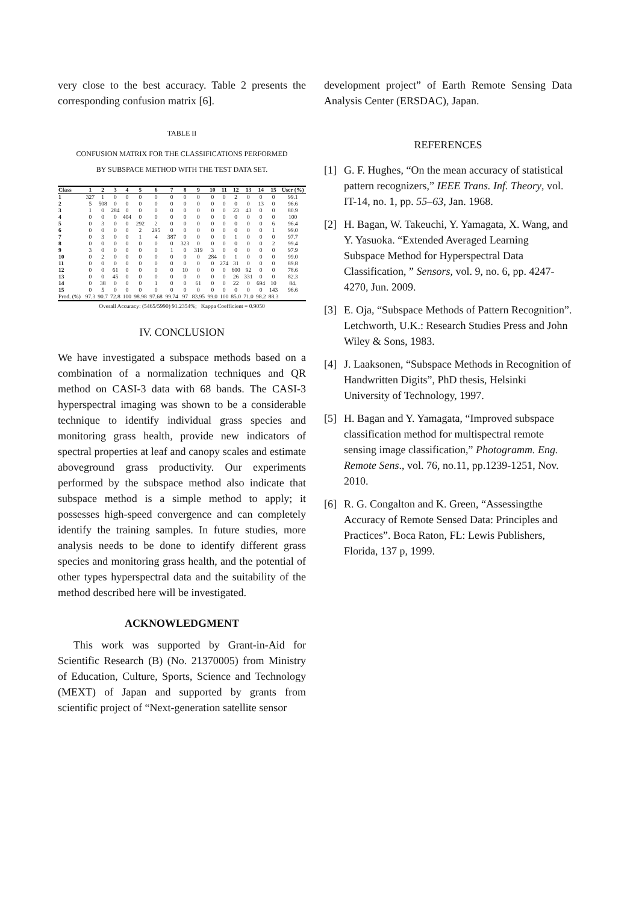very close to the best accuracy. Table 2 presents the corresponding confusion matrix [6].
TABLE II
CONFUSION MATRIX FOR THE CLASSIFICATIONS PERFORMED
BY SUBSPACE METHOD WITH THE TEST DATA SET.
| Class | 1 | 2 | 3 | 4 | 5 | 6 | 7 | 8 | 9 | 10 | 11 | 12 | 13 | 14 | 15 | User (%) |
| --- | --- | --- | --- | --- | --- | --- | --- | --- | --- | --- | --- | --- | --- | --- | --- | --- |
| 1 | 327 | 1 | 0 | 0 | 0 | 0 | 0 | 0 | 0 | 0 | 0 | 2 | 0 | 0 | 0 | 99.1 |
| 2 | 5 | 508 | 0 | 0 | 0 | 0 | 0 | 0 | 0 | 0 | 0 | 0 | 0 | 13 | 0 | 96.6 |
| 3 | 1 | 0 | 284 | 0 | 0 | 0 | 0 | 0 | 0 | 0 | 0 | 23 | 43 | 0 | 0 | 80.9 |
| 4 | 0 | 0 | 0 | 404 | 0 | 0 | 0 | 0 | 0 | 0 | 0 | 0 | 0 | 0 | 0 | 100 |
| 5 | 0 | 3 | 0 | 0 | 292 | 2 | 0 | 0 | 0 | 0 | 0 | 0 | 0 | 0 | 6 | 96.4 |
| 6 | 0 | 0 | 0 | 0 | 2 | 295 | 0 | 0 | 0 | 0 | 0 | 0 | 0 | 0 | 1 | 99.0 |
| 7 | 0 | 3 | 0 | 0 | 1 | 4 | 387 | 0 | 0 | 0 | 0 | 1 | 0 | 0 | 0 | 97.7 |
| 8 | 0 | 0 | 0 | 0 | 0 | 0 | 0 | 323 | 0 | 0 | 0 | 0 | 0 | 0 | 2 | 99.4 |
| 9 | 3 | 0 | 0 | 0 | 0 | 0 | 1 | 0 | 319 | 3 | 0 | 0 | 0 | 0 | 0 | 97.9 |
| 10 | 0 | 2 | 0 | 0 | 0 | 0 | 0 | 0 | 0 | 284 | 0 | 1 | 0 | 0 | 0 | 99.0 |
| 11 | 0 | 0 | 0 | 0 | 0 | 0 | 0 | 0 | 0 | 0 | 274 | 31 | 0 | 0 | 0 | 89.8 |
| 12 | 0 | 0 | 61 | 0 | 0 | 0 | 0 | 10 | 0 | 0 | 0 | 600 | 92 | 0 | 0 | 78.6 |
| 13 | 0 | 0 | 45 | 0 | 0 | 0 | 0 | 0 | 0 | 0 | 0 | 26 | 331 | 0 | 0 | 82.3 |
| 14 | 0 | 38 | 0 | 0 | 0 | 1 | 0 | 0 | 61 | 0 | 0 | 22 | 0 | 694 | 10 | 84. |
| 15 | 0 | 5 | 0 | 0 | 0 | 0 | 0 | 0 | 0 | 0 | 0 | 0 | 0 | 0 | 143 | 96.6 |
| Prod. (%) | 97.3 | 90.7 | 72.8 | 100 | 98.98 | 97.68 | 99.74 | 97 | 83.95 | 99.0 | 100 | 85.0 | 71.0 | 98.2 | 88.3 | |
Overall Accuracy: (5465/5990) 91.2354%; Kappa Coefficient = 0.9050
IV. CONCLUSION
We have investigated a subspace methods based on a combination of a normalization techniques and QR method on CASI-3 data with 68 bands. The CASI-3 hyperspectral imaging was shown to be a considerable technique to identify individual grass species and monitoring grass health, provide new indicators of spectral properties at leaf and canopy scales and estimate aboveground grass productivity. Our experiments performed by the subspace method also indicate that subspace method is a simple method to apply; it possesses high-speed convergence and can completely identify the training samples. In future studies, more analysis needs to be done to identify different grass species and monitoring grass health, and the potential of other types hyperspectral data and the suitability of the method described here will be investigated.
ACKNOWLEDGMENT
This work was supported by Grant-in-Aid for Scientific Research (B) (No. 21370005) from Ministry of Education, Culture, Sports, Science and Technology (MEXT) of Japan and supported by grants from scientific project of “Next-generation satellite sensor
development project” of Earth Remote Sensing Data Analysis Center (ERSDAC), Japan.
REFERENCES
[1] G. F. Hughes, “On the mean accuracy of statistical pattern recognizers,” IEEE Trans. Inf. Theory, vol. IT-14, no. 1, pp. 55–63, Jan. 1968.
[2] H. Bagan, W. Takeuchi, Y. Yamagata, X. Wang, and Y. Yasuoka. “Extended Averaged Learning Subspace Method for Hyperspectral Data Classification, ” Sensors, vol. 9, no. 6, pp. 4247-4270, Jun. 2009.
[3] E. Oja, “Subspace Methods of Pattern Recognition”. Letchworth, U.K.: Research Studies Press and John Wiley & Sons, 1983.
[4] J. Laaksonen, “Subspace Methods in Recognition of Handwritten Digits”, PhD thesis, Helsinki University of Technology, 1997.
[5] H. Bagan and Y. Yamagata, “Improved subspace classification method for multispectral remote sensing image classification,” Photogramm. Eng. Remote Sens., vol. 76, no.11, pp.1239-1251, Nov. 2010.
[6] R. G. Congalton and K. Green, “Assessingthe Accuracy of Remote Sensed Data: Principles and Practices”. Boca Raton, FL: Lewis Publishers, Florida, 137 p, 1999.